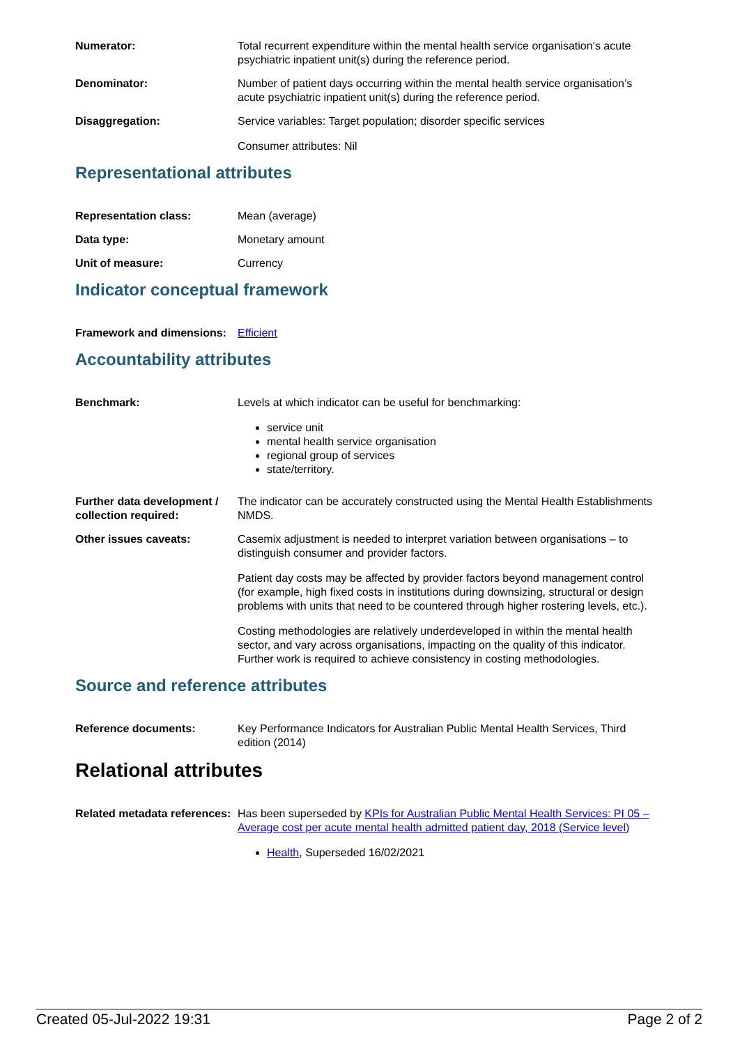Numerator: Total recurrent expenditure within the mental health service organisation’s acute psychiatric inpatient unit(s) during the reference period.
Denominator: Number of patient days occurring within the mental health service organisation’s acute psychiatric inpatient unit(s) during the reference period.
Disaggregation: Service variables: Target population; disorder specific services
Consumer attributes: Nil
Representational attributes
Representation class: Mean (average)
Data type: Monetary amount
Unit of measure: Currency
Indicator conceptual framework
Framework and dimensions:
Efficient
Accountability attributes
Benchmark: Levels at which indicator can be useful for benchmarking:
service unit
mental health service organisation
regional group of services
state/territory.
Further data development / collection required:
The indicator can be accurately constructed using the Mental Health Establishments NMDS.
Other issues caveats: Casemix adjustment is needed to interpret variation between organisations – to distinguish consumer and provider factors.
Patient day costs may be affected by provider factors beyond management control (for example, high fixed costs in institutions during downsizing, structural or design problems with units that need to be countered through higher rostering levels, etc.).
Costing methodologies are relatively underdeveloped in within the mental health sector, and vary across organisations, impacting on the quality of this indicator. Further work is required to achieve consistency in costing methodologies.
Source and reference attributes
Reference documents: Key Performance Indicators for Australian Public Mental Health Services, Third edition (2014)
Relational attributes
Related metadata references:
Has been superseded by KPIs for Australian Public Mental Health Services: PI 05 – Average cost per acute mental health admitted patient day, 2018 (Service level)
Health, Superseded 16/02/2021
Created 05-Jul-2022 19:31 Page 2 of 2